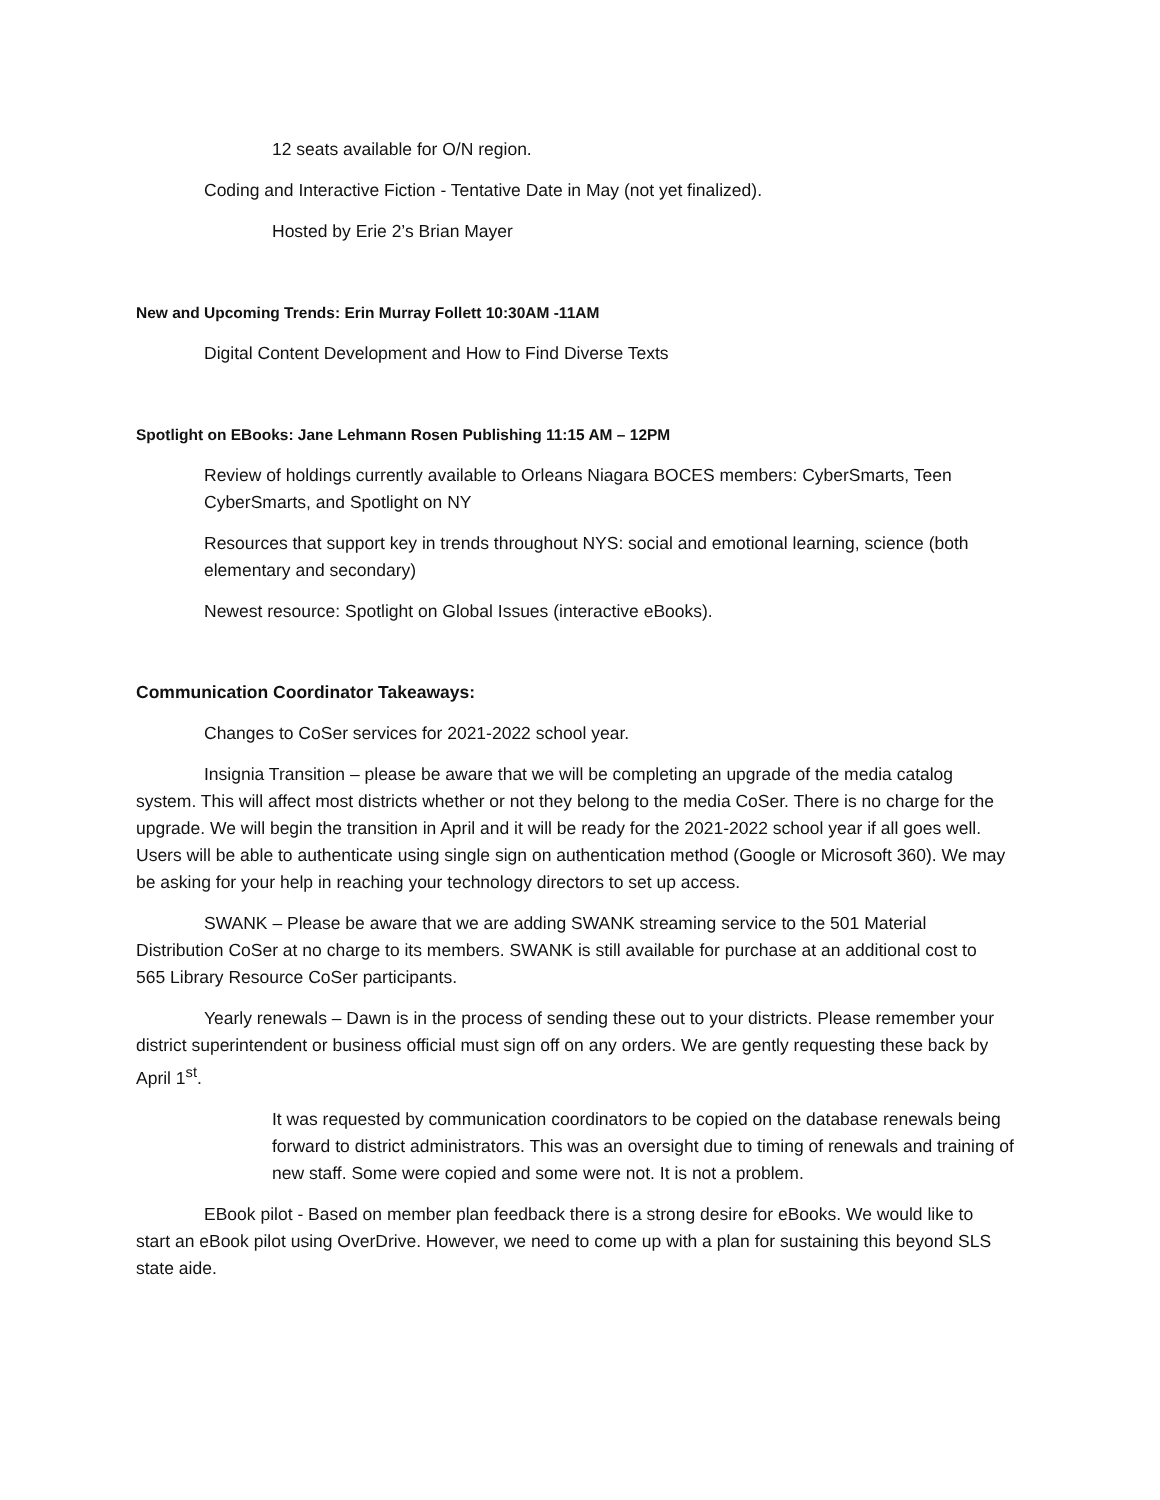12 seats available for O/N region.
Coding and Interactive Fiction - Tentative Date in May (not yet finalized).
Hosted by Erie 2’s Brian Mayer
New and Upcoming Trends: Erin Murray Follett 10:30AM -11AM
Digital Content Development and How to Find Diverse Texts
Spotlight on EBooks: Jane Lehmann Rosen Publishing 11:15 AM – 12PM
Review of holdings currently available to Orleans Niagara BOCES members: CyberSmarts, Teen CyberSmarts, and Spotlight on NY
Resources that support key in trends throughout NYS: social and emotional learning, science (both elementary and secondary)
Newest resource: Spotlight on Global Issues (interactive eBooks).
Communication Coordinator Takeaways:
Changes to CoSer services for 2021-2022 school year.
Insignia Transition – please be aware that we will be completing an upgrade of the media catalog system. This will affect most districts whether or not they belong to the media CoSer. There is no charge for the upgrade. We will begin the transition in April and it will be ready for the 2021-2022 school year if all goes well. Users will be able to authenticate using single sign on authentication method (Google or Microsoft 360). We may be asking for your help in reaching your technology directors to set up access.
SWANK – Please be aware that we are adding SWANK streaming service to the 501 Material Distribution CoSer at no charge to its members. SWANK is still available for purchase at an additional cost to 565 Library Resource CoSer participants.
Yearly renewals – Dawn is in the process of sending these out to your districts. Please remember your district superintendent or business official must sign off on any orders. We are gently requesting these back by April 1<sup>st</sup>.
It was requested by communication coordinators to be copied on the database renewals being forward to district administrators. This was an oversight due to timing of renewals and training of new staff. Some were copied and some were not. It is not a problem.
EBook pilot - Based on member plan feedback there is a strong desire for eBooks. We would like to start an eBook pilot using OverDrive. However, we need to come up with a plan for sustaining this beyond SLS state aide.